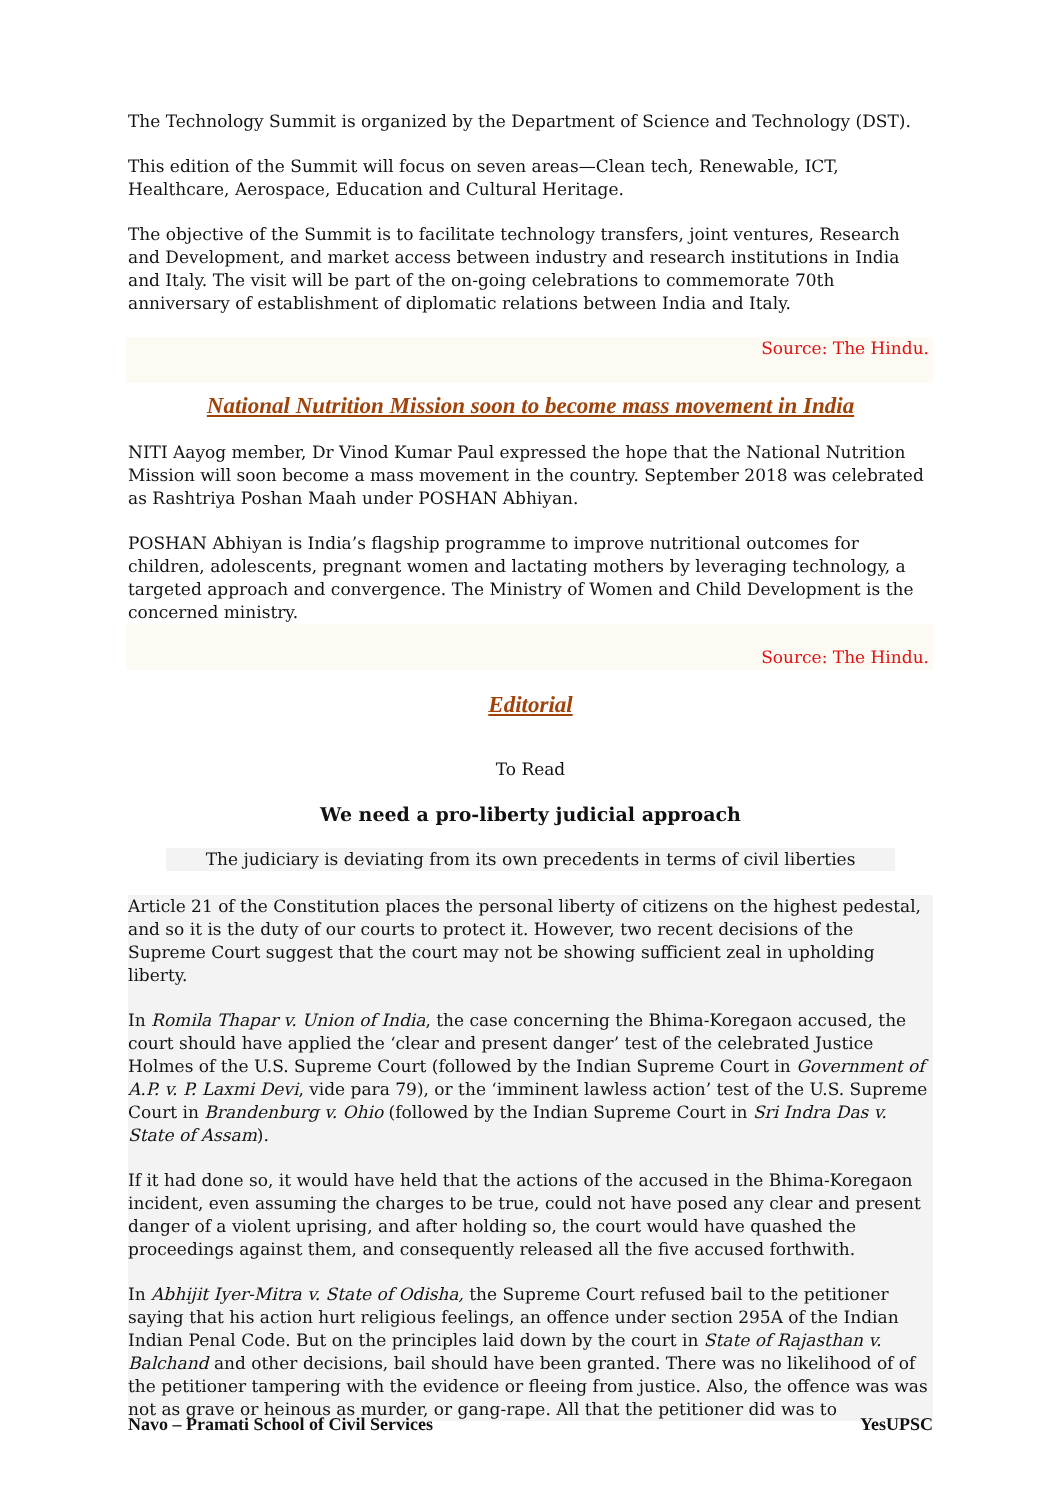The Technology Summit is organized by the Department of Science and Technology (DST).
This edition of the Summit will focus on seven areas—Clean tech, Renewable, ICT, Healthcare, Aerospace, Education and Cultural Heritage.
The objective of the Summit is to facilitate technology transfers, joint ventures, Research and Development, and market access between industry and research institutions in India and Italy. The visit will be part of the on-going celebrations to commemorate 70th anniversary of establishment of diplomatic relations between India and Italy.
Source: The Hindu.
National Nutrition Mission soon to become mass movement in India
NITI Aayog member, Dr Vinod Kumar Paul expressed the hope that the National Nutrition Mission will soon become a mass movement in the country. September 2018 was celebrated as Rashtriya Poshan Maah under POSHAN Abhiyan.
POSHAN Abhiyan is India’s flagship programme to improve nutritional outcomes for children, adolescents, pregnant women and lactating mothers by leveraging technology, a targeted approach and convergence. The Ministry of Women and Child Development is the concerned ministry.
Source: The Hindu.
Editorial
To Read
We need a pro-liberty judicial approach
The judiciary is deviating from its own precedents in terms of civil liberties
Article 21 of the Constitution places the personal liberty of citizens on the highest pedestal, and so it is the duty of our courts to protect it. However, two recent decisions of the Supreme Court suggest that the court may not be showing sufficient zeal in upholding liberty.
In Romila Thapar v. Union of India, the case concerning the Bhima-Koregaon accused, the court should have applied the ‘clear and present danger’ test of the celebrated Justice Holmes of the U.S. Supreme Court (followed by the Indian Supreme Court in Government of A.P. v. P. Laxmi Devi, vide para 79), or the ‘imminent lawless action’ test of the U.S. Supreme Court in Brandenburg v. Ohio (followed by the Indian Supreme Court in Sri Indra Das v. State of Assam).
If it had done so, it would have held that the actions of the accused in the Bhima-Koregaon incident, even assuming the charges to be true, could not have posed any clear and present danger of a violent uprising, and after holding so, the court would have quashed the proceedings against them, and consequently released all the five accused forthwith.
In Abhijit Iyer-Mitra v. State of Odisha, the Supreme Court refused bail to the petitioner saying that his action hurt religious feelings, an offence under section 295A of the Indian Indian Penal Code. But on the principles laid down by the court in State of Rajasthan v. Balchand and other decisions, bail should have been granted. There was no likelihood of of the petitioner tampering with the evidence or fleeing from justice. Also, the offence was was not as grave or heinous as murder, or gang-rape. All that the petitioner did was to
Navo – Pramati School of Civil Services YesUPSC